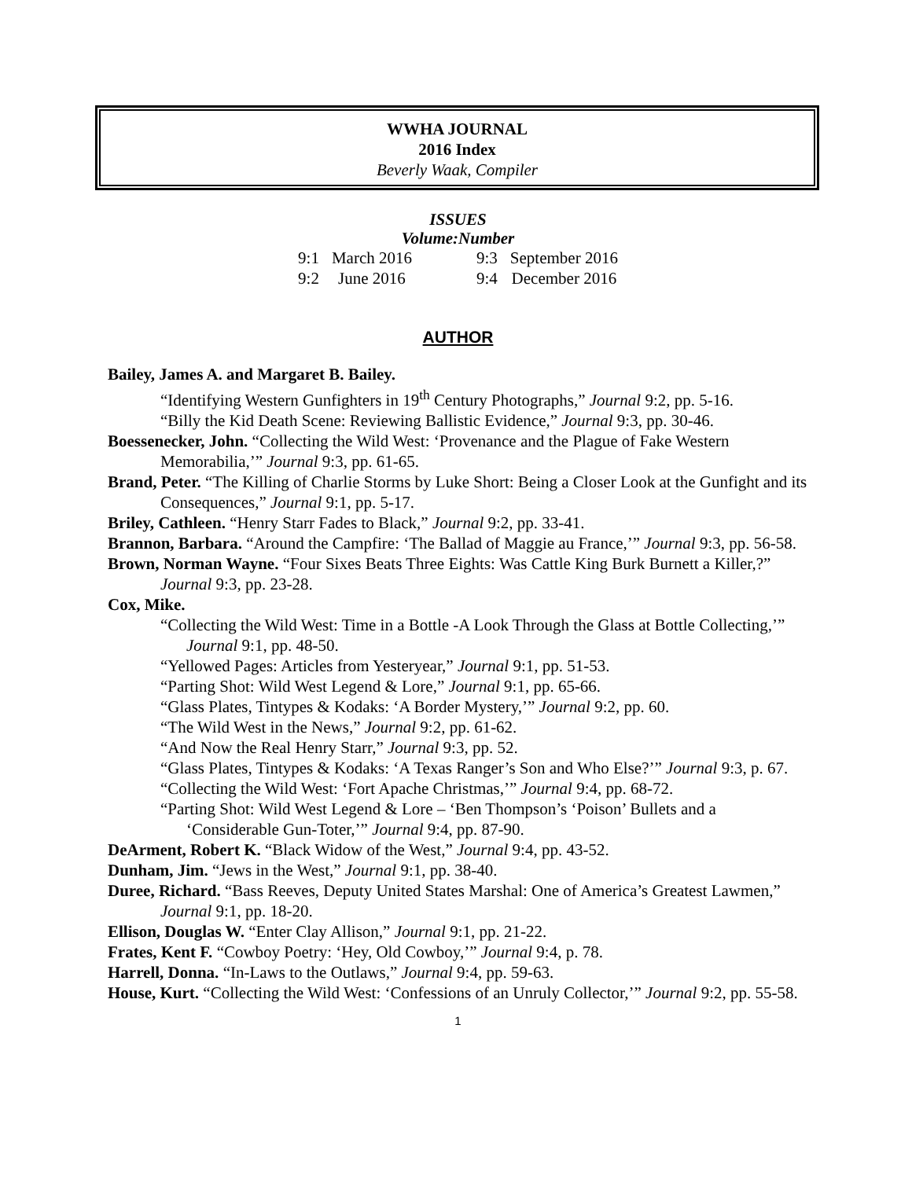WWHA JOURNAL
2016 Index
Beverly Waak, Compiler
ISSUES
Volume:Number
| 9:1 | March 2016 | | 9:3 | September 2016 |
| 9:2 | June 2016 | | 9:4 | December 2016 |
AUTHOR
Bailey, James A. and Margaret B. Bailey.
“Identifying Western Gunfighters in 19<sup>th</sup> Century Photographs,” Journal 9:2, pp. 5-16.
“Billy the Kid Death Scene: Reviewing Ballistic Evidence,” Journal 9:3, pp. 30-46.
Boessenecker, John. “Collecting the Wild West: ‘Provenance and the Plague of Fake Western Memorabilia,’” Journal 9:3, pp. 61-65.
Brand, Peter. “The Killing of Charlie Storms by Luke Short: Being a Closer Look at the Gunfight and its Consequences,” Journal 9:1, pp. 5-17.
Briley, Cathleen. “Henry Starr Fades to Black,” Journal 9:2, pp. 33-41.
Brannon, Barbara. “Around the Campfire: ‘The Ballad of Maggie au France,’” Journal 9:3, pp. 56-58.
Brown, Norman Wayne. “Four Sixes Beats Three Eights: Was Cattle King Burk Burnett a Killer,?” Journal 9:3, pp. 23-28.
Cox, Mike.
“Collecting the Wild West: Time in a Bottle -A Look Through the Glass at Bottle Collecting,’” Journal 9:1, pp. 48-50.
“Yellowed Pages: Articles from Yesteryear,” Journal 9:1, pp. 51-53.
“Parting Shot: Wild West Legend & Lore,” Journal 9:1, pp. 65-66.
“Glass Plates, Tintypes & Kodaks: ‘A Border Mystery,’” Journal 9:2, pp. 60.
“The Wild West in the News,” Journal 9:2, pp. 61-62.
“And Now the Real Henry Starr,” Journal 9:3, pp. 52.
“Glass Plates, Tintypes & Kodaks: ‘A Texas Ranger’s Son and Who Else?’” Journal 9:3, p. 67.
“Collecting the Wild West: ‘Fort Apache Christmas,’” Journal 9:4, pp. 68-72.
“Parting Shot: Wild West Legend & Lore – ‘Ben Thompson’s ‘Poison’ Bullets and a ‘Considerable Gun-Toter,’” Journal 9:4, pp. 87-90.
DeArment, Robert K. “Black Widow of the West,” Journal 9:4, pp. 43-52.
Dunham, Jim. “Jews in the West,” Journal 9:1, pp. 38-40.
Duree, Richard. “Bass Reeves, Deputy United States Marshal: One of America’s Greatest Lawmen,” Journal 9:1, pp. 18-20.
Ellison, Douglas W. “Enter Clay Allison,” Journal 9:1, pp. 21-22.
Frates, Kent F. “Cowboy Poetry: ‘Hey, Old Cowboy,’” Journal 9:4, p. 78.
Harrell, Donna. “In-Laws to the Outlaws,” Journal 9:4, pp. 59-63.
House, Kurt. “Collecting the Wild West: ‘Confessions of an Unruly Collector,’” Journal 9:2, pp. 55-58.
1